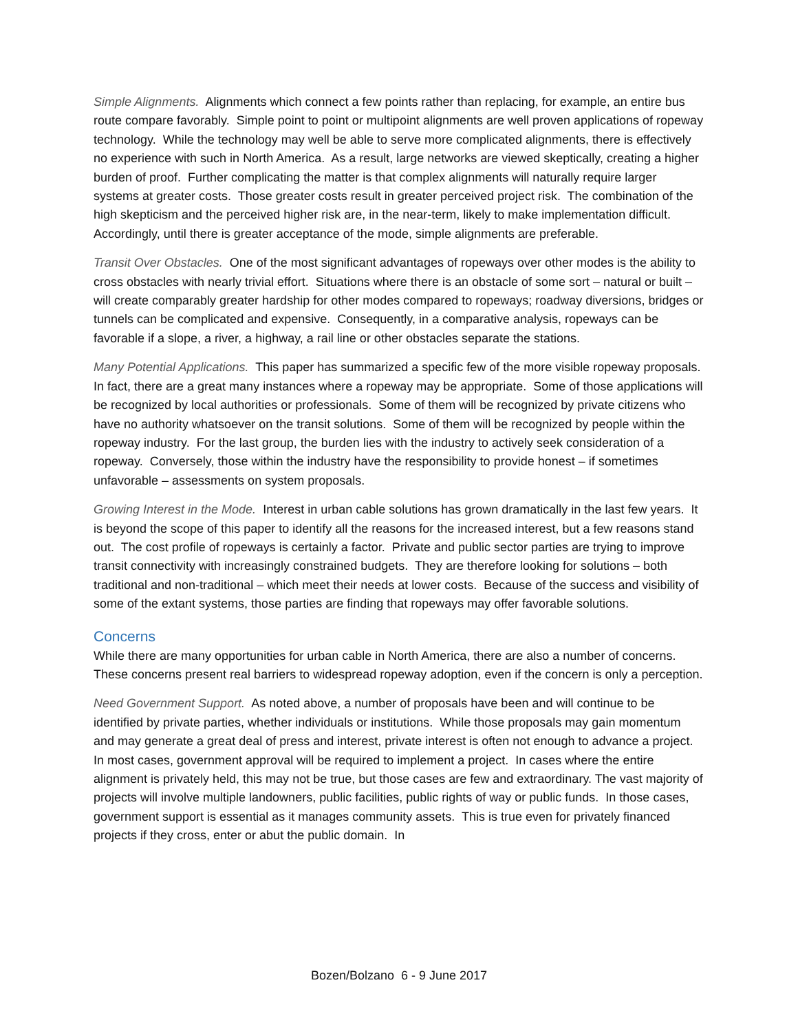Simple Alignments. Alignments which connect a few points rather than replacing, for example, an entire bus route compare favorably. Simple point to point or multipoint alignments are well proven applications of ropeway technology. While the technology may well be able to serve more complicated alignments, there is effectively no experience with such in North America. As a result, large networks are viewed skeptically, creating a higher burden of proof. Further complicating the matter is that complex alignments will naturally require larger systems at greater costs. Those greater costs result in greater perceived project risk. The combination of the high skepticism and the perceived higher risk are, in the near-term, likely to make implementation difficult. Accordingly, until there is greater acceptance of the mode, simple alignments are preferable.
Transit Over Obstacles. One of the most significant advantages of ropeways over other modes is the ability to cross obstacles with nearly trivial effort. Situations where there is an obstacle of some sort – natural or built – will create comparably greater hardship for other modes compared to ropeways; roadway diversions, bridges or tunnels can be complicated and expensive. Consequently, in a comparative analysis, ropeways can be favorable if a slope, a river, a highway, a rail line or other obstacles separate the stations.
Many Potential Applications. This paper has summarized a specific few of the more visible ropeway proposals. In fact, there are a great many instances where a ropeway may be appropriate. Some of those applications will be recognized by local authorities or professionals. Some of them will be recognized by private citizens who have no authority whatsoever on the transit solutions. Some of them will be recognized by people within the ropeway industry. For the last group, the burden lies with the industry to actively seek consideration of a ropeway. Conversely, those within the industry have the responsibility to provide honest – if sometimes unfavorable – assessments on system proposals.
Growing Interest in the Mode. Interest in urban cable solutions has grown dramatically in the last few years. It is beyond the scope of this paper to identify all the reasons for the increased interest, but a few reasons stand out. The cost profile of ropeways is certainly a factor. Private and public sector parties are trying to improve transit connectivity with increasingly constrained budgets. They are therefore looking for solutions – both traditional and non-traditional – which meet their needs at lower costs. Because of the success and visibility of some of the extant systems, those parties are finding that ropeways may offer favorable solutions.
Concerns
While there are many opportunities for urban cable in North America, there are also a number of concerns. These concerns present real barriers to widespread ropeway adoption, even if the concern is only a perception.
Need Government Support. As noted above, a number of proposals have been and will continue to be identified by private parties, whether individuals or institutions. While those proposals may gain momentum and may generate a great deal of press and interest, private interest is often not enough to advance a project. In most cases, government approval will be required to implement a project. In cases where the entire alignment is privately held, this may not be true, but those cases are few and extraordinary. The vast majority of projects will involve multiple landowners, public facilities, public rights of way or public funds. In those cases, government support is essential as it manages community assets. This is true even for privately financed projects if they cross, enter or abut the public domain. In
Bozen/Bolzano 6 - 9 June 2017